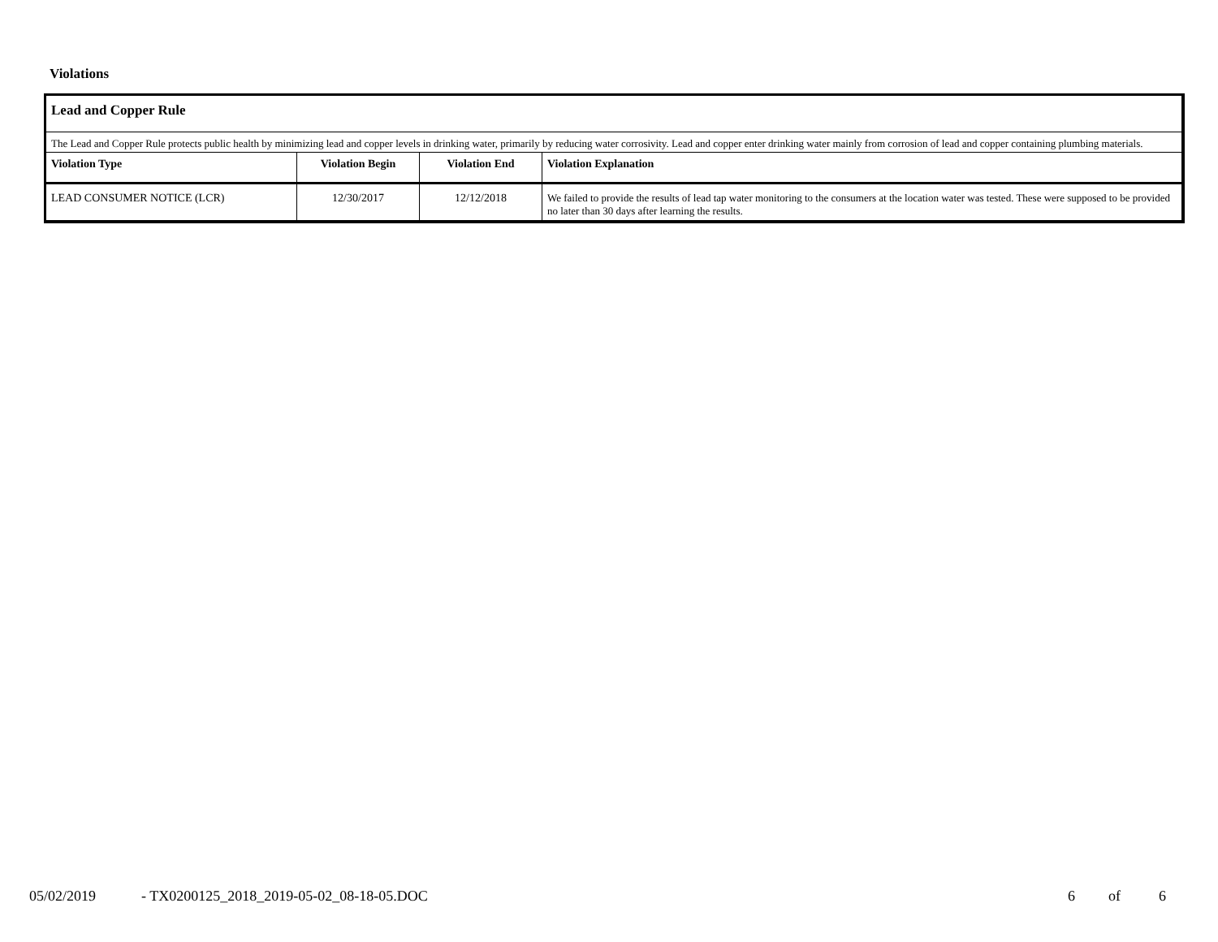Violations
| Lead and Copper Rule | | | |
| The Lead and Copper Rule protects public health by minimizing lead and copper levels in drinking water, primarily by reducing water corrosivity. Lead and copper enter drinking water mainly from corrosion of lead and copper containing plumbing materials. | | | |
| Violation Type | Violation Begin | Violation End | Violation Explanation |
| LEAD CONSUMER NOTICE (LCR) | 12/30/2017 | 12/12/2018 | We failed to provide the results of lead tap water monitoring to the consumers at the location water was tested. These were supposed to be provided no later than 30 days after learning the results. |
05/02/2019 - TX0200125_2018_2019-05-02_08-18-05.DOC 6 of 6